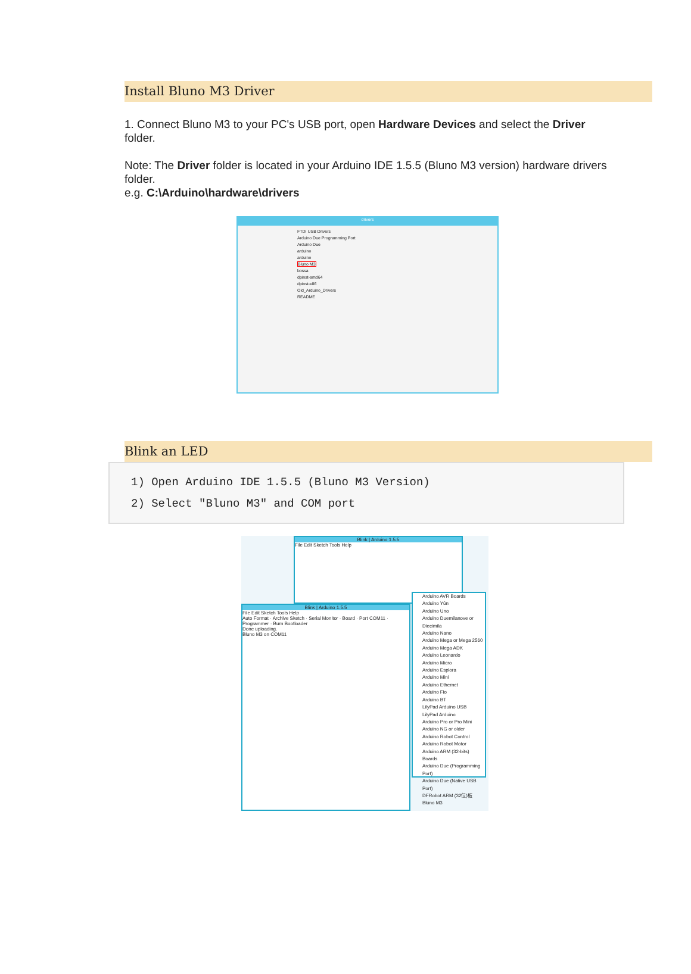Install Bluno M3 Driver
1. Connect Bluno M3 to your PC's USB port, open Hardware Devices and select the Driver folder.
Note: The Driver folder is located in your Arduino IDE 1.5.5 (Bluno M3 version) hardware drivers folder.
e.g. C:\Arduino\hardware\drivers
drivers
FTDI USB Drivers
Arduino Due Programming Port
Arduino Due
arduino
arduino
Bluno M3
bossa
dpinst-amd64
dpinst-x86
Old_Arduino_Drivers
README
Blink an LED
1) Open Arduino IDE 1.5.5 (Bluno M3 Version)
2) Select "Bluno M3" and COM port
Blink | Arduino 1.5.5
File Edit Sketch Tools Help
Blink | Arduino 1.5.5
File Edit Sketch Tools Help
Auto Format · Archive Sketch · Serial Monitor · Board · Port COM11 · Programmer · Burn Bootloader
Done uploading.
Bluno M3 on COM11
Arduino AVR Boards
Arduino Yún
Arduino Uno
Arduino Duemilanove or Diecimila
Arduino Nano
Arduino Mega or Mega 2560
Arduino Mega ADK
Arduino Leonardo
Arduino Micro
Arduino Esplora
Arduino Mini
Arduino Ethernet
Arduino Fio
Arduino BT
LilyPad Arduino USB
LilyPad Arduino
Arduino Pro or Pro Mini
Arduino NG or older
Arduino Robot Control
Arduino Robot Motor
Arduino ARM (32-bits) Boards
Arduino Due (Programming Port)
Arduino Due (Native USB Port)
DFRobot ARM (32位)板
Bluno M3